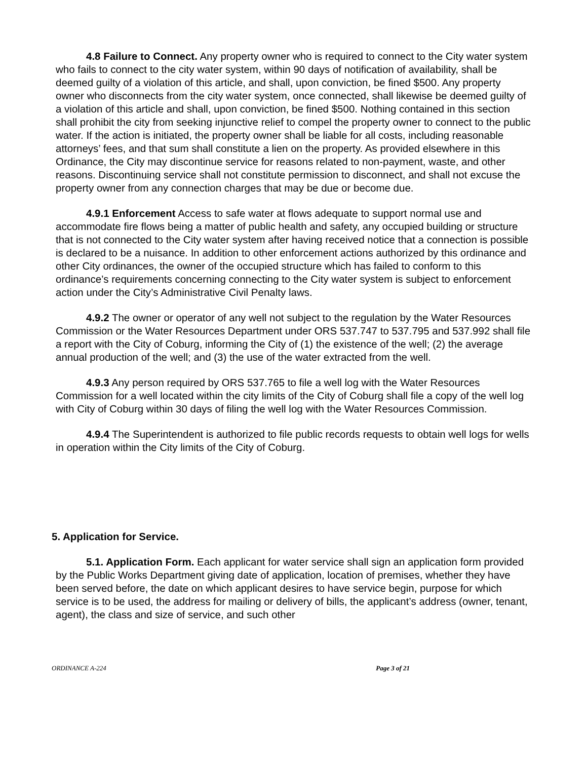4.8 Failure to Connect. Any property owner who is required to connect to the City water system who fails to connect to the city water system, within 90 days of notification of availability, shall be deemed guilty of a violation of this article, and shall, upon conviction, be fined $500. Any property owner who disconnects from the city water system, once connected, shall likewise be deemed guilty of a violation of this article and shall, upon conviction, be fined $500. Nothing contained in this section shall prohibit the city from seeking injunctive relief to compel the property owner to connect to the public water. If the action is initiated, the property owner shall be liable for all costs, including reasonable attorneys’ fees, and that sum shall constitute a lien on the property. As provided elsewhere in this Ordinance, the City may discontinue service for reasons related to non-payment, waste, and other reasons. Discontinuing service shall not constitute permission to disconnect, and shall not excuse the property owner from any connection charges that may be due or become due.
4.9.1 Enforcement Access to safe water at flows adequate to support normal use and accommodate fire flows being a matter of public health and safety, any occupied building or structure that is not connected to the City water system after having received notice that a connection is possible is declared to be a nuisance. In addition to other enforcement actions authorized by this ordinance and other City ordinances, the owner of the occupied structure which has failed to conform to this ordinance’s requirements concerning connecting to the City water system is subject to enforcement action under the City’s Administrative Civil Penalty laws.
4.9.2 The owner or operator of any well not subject to the regulation by the Water Resources Commission or the Water Resources Department under ORS 537.747 to 537.795 and 537.992 shall file a report with the City of Coburg, informing the City of (1) the existence of the well; (2) the average annual production of the well; and (3) the use of the water extracted from the well.
4.9.3 Any person required by ORS 537.765 to file a well log with the Water Resources Commission for a well located within the city limits of the City of Coburg shall file a copy of the well log with City of Coburg within 30 days of filing the well log with the Water Resources Commission.
4.9.4 The Superintendent is authorized to file public records requests to obtain well logs for wells in operation within the City limits of the City of Coburg.
5. Application for Service.
5.1. Application Form. Each applicant for water service shall sign an application form provided by the Public Works Department giving date of application, location of premises, whether they have been served before, the date on which applicant desires to have service begin, purpose for which service is to be used, the address for mailing or delivery of bills, the applicant’s address (owner, tenant, agent), the class and size of service, and such other
ORDINANCE A-224 Page 3 of 21